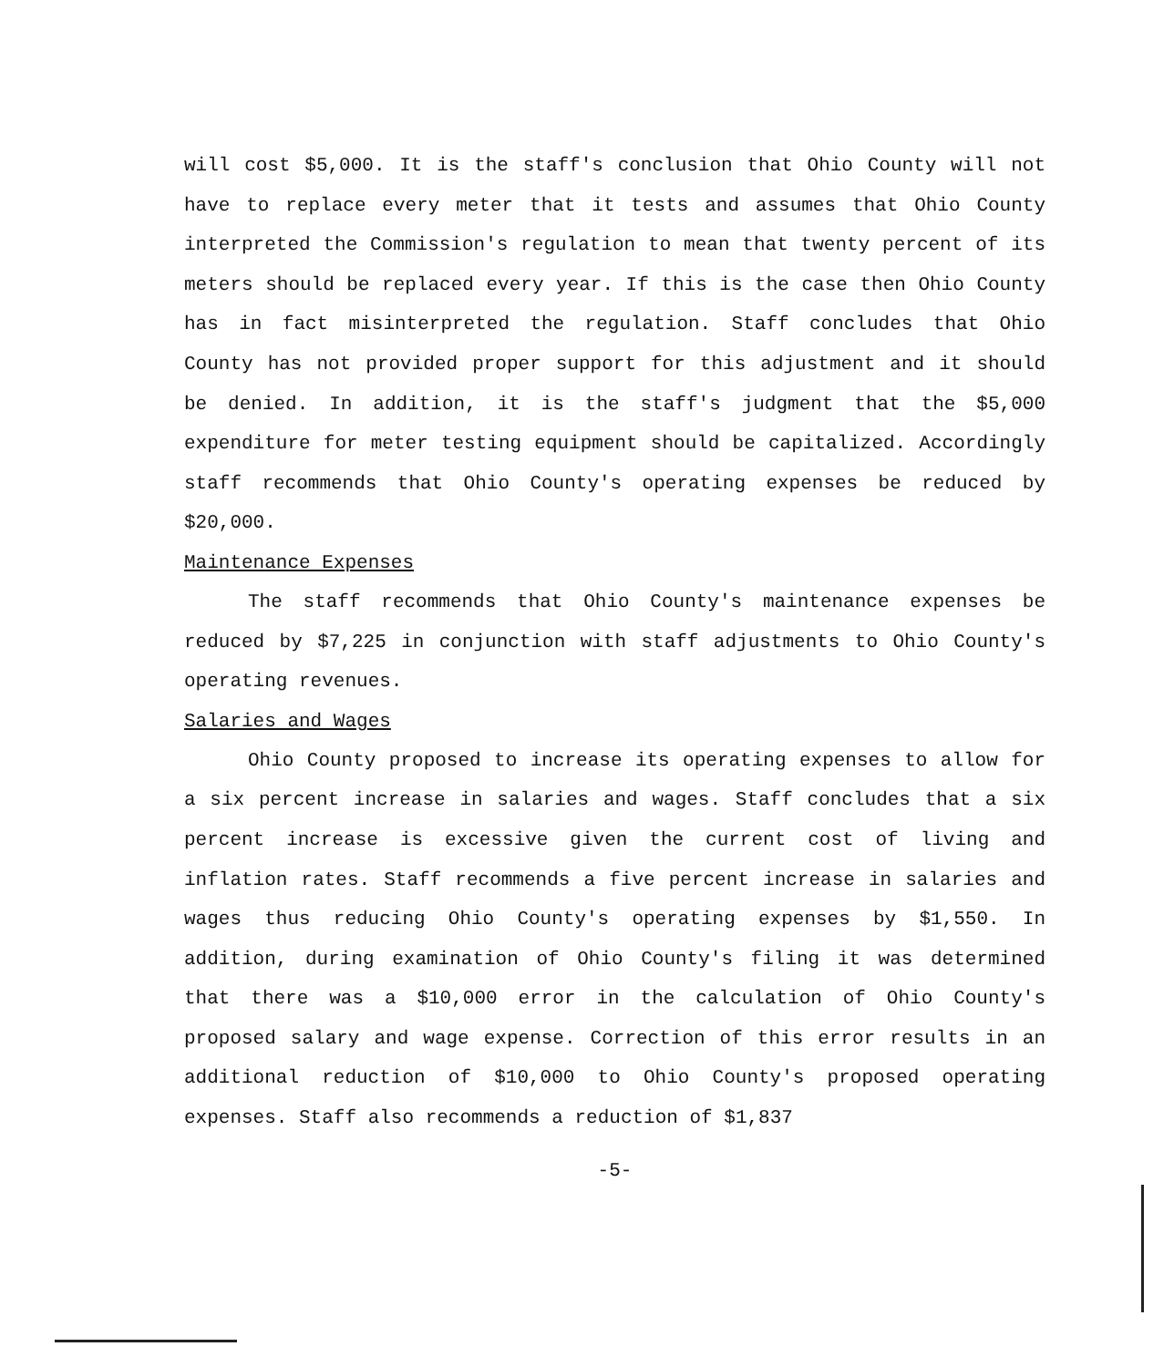will cost $5,000. It is the staff's conclusion that Ohio County will not have to replace every meter that it tests and assumes that Ohio County interpreted the Commission's regulation to mean that twenty percent of its meters should be replaced every year. If this is the case then Ohio County has in fact misinterpreted the regulation. Staff concludes that Ohio County has not provided proper support for this adjustment and it should be denied. In addition, it is the staff's judgment that the $5,000 expenditure for meter testing equipment should be capitalized. Accordingly staff recommends that Ohio County's operating expenses be reduced by $20,000.
Maintenance Expenses
The staff recommends that Ohio County's maintenance expenses be reduced by $7,225 in conjunction with staff adjustments to Ohio County's operating revenues.
Salaries and Wages
Ohio County proposed to increase its operating expenses to allow for a six percent increase in salaries and wages. Staff concludes that a six percent increase is excessive given the current cost of living and inflation rates. Staff recommends a five percent increase in salaries and wages thus reducing Ohio County's operating expenses by $1,550. In addition, during examination of Ohio County's filing it was determined that there was a $10,000 error in the calculation of Ohio County's proposed salary and wage expense. Correction of this error results in an additional reduction of $10,000 to Ohio County's proposed operating expenses. Staff also recommends a reduction of $1,837
-5-